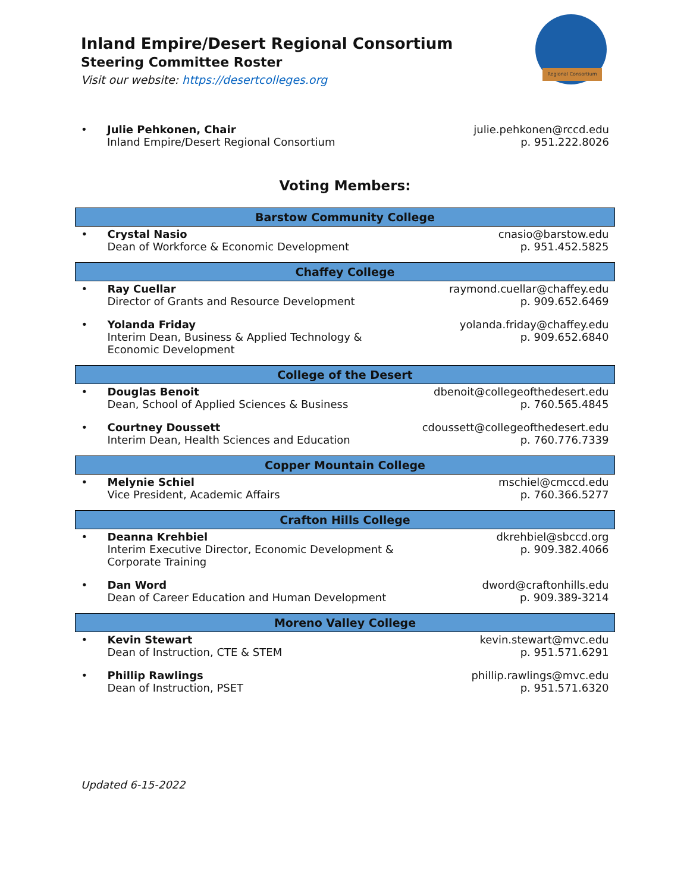Regional Consortium
Inland Empire/Desert Regional Consortium
Steering Committee Roster
Visit our website: https://desertcolleges.org
| • | Julie Pehkonen, Chair Inland Empire/Desert Regional Consortium | julie.pehkonen@rccd.edu p. 951.222.8026 |
Voting Members:
| Barstow Community College | | |
| --- | --- | --- |
| • | Crystal Nasio Dean of Workforce & Economic Development | cnasio@barstow.edu p. 951.452.5825 |
| Chaffey College | | |
| • | Ray Cuellar Director of Grants and Resource Development | raymond.cuellar@chaffey.edu p. 909.652.6469 |
| • | Yolanda Friday Interim Dean, Business & Applied Technology & Economic Development | yolanda.friday@chaffey.edu p. 909.652.6840 |
| College of the Desert | | |
| • | Douglas Benoit Dean, School of Applied Sciences & Business | dbenoit@collegeofthedesert.edu p. 760.565.4845 |
| • | Courtney Doussett Interim Dean, Health Sciences and Education | cdoussett@collegeofthedesert.edu p. 760.776.7339 |
| Copper Mountain College | | |
| • | Melynie Schiel Vice President, Academic Affairs | mschiel@cmccd.edu p. 760.366.5277 |
| Crafton Hills College | | |
| • | Deanna Krehbiel Interim Executive Director, Economic Development & Corporate Training | dkrehbiel@sbccd.org p. 909.382.4066 |
| • | Dan Word Dean of Career Education and Human Development | dword@craftonhills.edu p. 909.389-3214 |
| Moreno Valley College | | |
| • | Kevin Stewart Dean of Instruction, CTE & STEM | kevin.stewart@mvc.edu p. 951.571.6291 |
| • | Phillip Rawlings Dean of Instruction, PSET | phillip.rawlings@mvc.edu p. 951.571.6320 |
Updated 6-15-2022